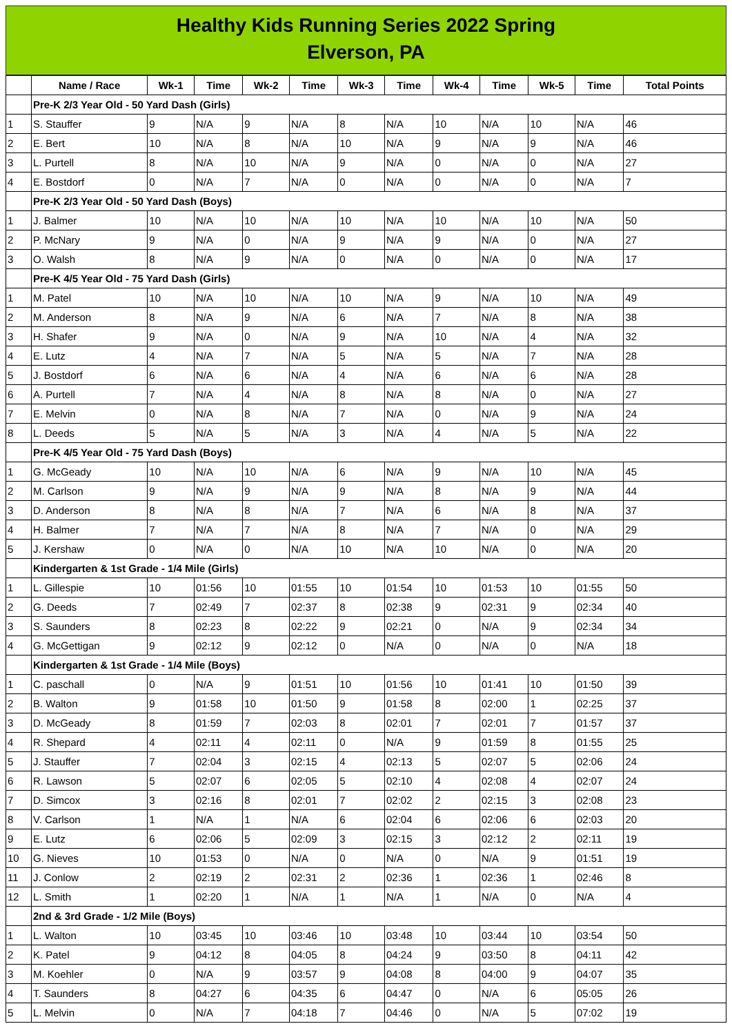Healthy Kids Running Series 2022 Spring
Elverson, PA
| | Name / Race | Wk-1 | Time | Wk-2 | Time | Wk-3 | Time | Wk-4 | Time | Wk-5 | Time | Total Points |
| --- | --- | --- | --- | --- | --- | --- | --- | --- | --- | --- | --- | --- |
| | Pre-K 2/3 Year Old - 50 Yard Dash (Girls) | | | | | | | | | | | |
| 1 | S. Stauffer | 9 | N/A | 9 | N/A | 8 | N/A | 10 | N/A | 10 | N/A | 46 |
| 2 | E. Bert | 10 | N/A | 8 | N/A | 10 | N/A | 9 | N/A | 9 | N/A | 46 |
| 3 | L. Purtell | 8 | N/A | 10 | N/A | 9 | N/A | 0 | N/A | 0 | N/A | 27 |
| 4 | E. Bostdorf | 0 | N/A | 7 | N/A | 0 | N/A | 0 | N/A | 0 | N/A | 7 |
| | Pre-K 2/3 Year Old - 50 Yard Dash (Boys) | | | | | | | | | | | |
| 1 | J. Balmer | 10 | N/A | 10 | N/A | 10 | N/A | 10 | N/A | 10 | N/A | 50 |
| 2 | P. McNary | 9 | N/A | 0 | N/A | 9 | N/A | 9 | N/A | 0 | N/A | 27 |
| 3 | O. Walsh | 8 | N/A | 9 | N/A | 0 | N/A | 0 | N/A | 0 | N/A | 17 |
| | Pre-K 4/5 Year Old - 75 Yard Dash (Girls) | | | | | | | | | | | |
| 1 | M. Patel | 10 | N/A | 10 | N/A | 10 | N/A | 9 | N/A | 10 | N/A | 49 |
| 2 | M. Anderson | 8 | N/A | 9 | N/A | 6 | N/A | 7 | N/A | 8 | N/A | 38 |
| 3 | H. Shafer | 9 | N/A | 0 | N/A | 9 | N/A | 10 | N/A | 4 | N/A | 32 |
| 4 | E. Lutz | 4 | N/A | 7 | N/A | 5 | N/A | 5 | N/A | 7 | N/A | 28 |
| 5 | J. Bostdorf | 6 | N/A | 6 | N/A | 4 | N/A | 6 | N/A | 6 | N/A | 28 |
| 6 | A. Purtell | 7 | N/A | 4 | N/A | 8 | N/A | 8 | N/A | 0 | N/A | 27 |
| 7 | E. Melvin | 0 | N/A | 8 | N/A | 7 | N/A | 0 | N/A | 9 | N/A | 24 |
| 8 | L. Deeds | 5 | N/A | 5 | N/A | 3 | N/A | 4 | N/A | 5 | N/A | 22 |
| | Pre-K 4/5 Year Old - 75 Yard Dash (Boys) | | | | | | | | | | | |
| 1 | G. McGeady | 10 | N/A | 10 | N/A | 6 | N/A | 9 | N/A | 10 | N/A | 45 |
| 2 | M. Carlson | 9 | N/A | 9 | N/A | 9 | N/A | 8 | N/A | 9 | N/A | 44 |
| 3 | D. Anderson | 8 | N/A | 8 | N/A | 7 | N/A | 6 | N/A | 8 | N/A | 37 |
| 4 | H. Balmer | 7 | N/A | 7 | N/A | 8 | N/A | 7 | N/A | 0 | N/A | 29 |
| 5 | J. Kershaw | 0 | N/A | 0 | N/A | 10 | N/A | 10 | N/A | 0 | N/A | 20 |
| | Kindergarten & 1st Grade - 1/4 Mile (Girls) | | | | | | | | | | | |
| 1 | L. Gillespie | 10 | 01:56 | 10 | 01:55 | 10 | 01:54 | 10 | 01:53 | 10 | 01:55 | 50 |
| 2 | G. Deeds | 7 | 02:49 | 7 | 02:37 | 8 | 02:38 | 9 | 02:31 | 9 | 02:34 | 40 |
| 3 | S. Saunders | 8 | 02:23 | 8 | 02:22 | 9 | 02:21 | 0 | N/A | 9 | 02:34 | 34 |
| 4 | G. McGettigan | 9 | 02:12 | 9 | 02:12 | 0 | N/A | 0 | N/A | 0 | N/A | 18 |
| | Kindergarten & 1st Grade - 1/4 Mile (Boys) | | | | | | | | | | | |
| 1 | C. paschall | 0 | N/A | 9 | 01:51 | 10 | 01:56 | 10 | 01:41 | 10 | 01:50 | 39 |
| 2 | B. Walton | 9 | 01:58 | 10 | 01:50 | 9 | 01:58 | 8 | 02:00 | 1 | 02:25 | 37 |
| 3 | D. McGeady | 8 | 01:59 | 7 | 02:03 | 8 | 02:01 | 7 | 02:01 | 7 | 01:57 | 37 |
| 4 | R. Shepard | 4 | 02:11 | 4 | 02:11 | 0 | N/A | 9 | 01:59 | 8 | 01:55 | 25 |
| 5 | J. Stauffer | 7 | 02:04 | 3 | 02:15 | 4 | 02:13 | 5 | 02:07 | 5 | 02:06 | 24 |
| 6 | R. Lawson | 5 | 02:07 | 6 | 02:05 | 5 | 02:10 | 4 | 02:08 | 4 | 02:07 | 24 |
| 7 | D. Simcox | 3 | 02:16 | 8 | 02:01 | 7 | 02:02 | 2 | 02:15 | 3 | 02:08 | 23 |
| 8 | V. Carlson | 1 | N/A | 1 | N/A | 6 | 02:04 | 6 | 02:06 | 6 | 02:03 | 20 |
| 9 | E. Lutz | 6 | 02:06 | 5 | 02:09 | 3 | 02:15 | 3 | 02:12 | 2 | 02:11 | 19 |
| 10 | G. Nieves | 10 | 01:53 | 0 | N/A | 0 | N/A | 0 | N/A | 9 | 01:51 | 19 |
| 11 | J. Conlow | 2 | 02:19 | 2 | 02:31 | 2 | 02:36 | 1 | 02:36 | 1 | 02:46 | 8 |
| 12 | L. Smith | 1 | 02:20 | 1 | N/A | 1 | N/A | 1 | N/A | 0 | N/A | 4 |
| | 2nd & 3rd Grade - 1/2 Mile (Boys) | | | | | | | | | | | |
| 1 | L. Walton | 10 | 03:45 | 10 | 03:46 | 10 | 03:48 | 10 | 03:44 | 10 | 03:54 | 50 |
| 2 | K. Patel | 9 | 04:12 | 8 | 04:05 | 8 | 04:24 | 9 | 03:50 | 8 | 04:11 | 42 |
| 3 | M. Koehler | 0 | N/A | 9 | 03:57 | 9 | 04:08 | 8 | 04:00 | 9 | 04:07 | 35 |
| 4 | T. Saunders | 8 | 04:27 | 6 | 04:35 | 6 | 04:47 | 0 | N/A | 6 | 05:05 | 26 |
| 5 | L. Melvin | 0 | N/A | 7 | 04:18 | 7 | 04:46 | 0 | N/A | 5 | 07:02 | 19 |